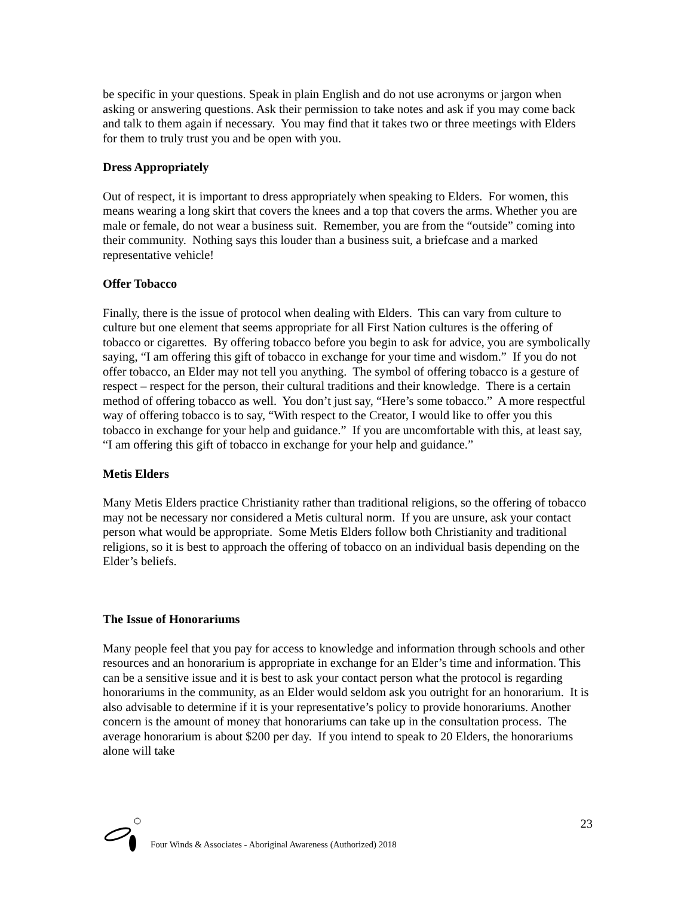be specific in your questions. Speak in plain English and do not use acronyms or jargon when asking or answering questions. Ask their permission to take notes and ask if you may come back and talk to them again if necessary. You may find that it takes two or three meetings with Elders for them to truly trust you and be open with you.
Dress Appropriately
Out of respect, it is important to dress appropriately when speaking to Elders. For women, this means wearing a long skirt that covers the knees and a top that covers the arms. Whether you are male or female, do not wear a business suit. Remember, you are from the “outside” coming into their community. Nothing says this louder than a business suit, a briefcase and a marked representative vehicle!
Offer Tobacco
Finally, there is the issue of protocol when dealing with Elders. This can vary from culture to culture but one element that seems appropriate for all First Nation cultures is the offering of tobacco or cigarettes. By offering tobacco before you begin to ask for advice, you are symbolically saying, “I am offering this gift of tobacco in exchange for your time and wisdom.” If you do not offer tobacco, an Elder may not tell you anything. The symbol of offering tobacco is a gesture of respect – respect for the person, their cultural traditions and their knowledge. There is a certain method of offering tobacco as well. You don’t just say, “Here’s some tobacco.” A more respectful way of offering tobacco is to say, “With respect to the Creator, I would like to offer you this tobacco in exchange for your help and guidance.” If you are uncomfortable with this, at least say, “I am offering this gift of tobacco in exchange for your help and guidance.”
Metis Elders
Many Metis Elders practice Christianity rather than traditional religions, so the offering of tobacco may not be necessary nor considered a Metis cultural norm. If you are unsure, ask your contact person what would be appropriate. Some Metis Elders follow both Christianity and traditional religions, so it is best to approach the offering of tobacco on an individual basis depending on the Elder’s beliefs.
The Issue of Honorariums
Many people feel that you pay for access to knowledge and information through schools and other resources and an honorarium is appropriate in exchange for an Elder’s time and information. This can be a sensitive issue and it is best to ask your contact person what the protocol is regarding honorariums in the community, as an Elder would seldom ask you outright for an honorarium. It is also advisable to determine if it is your representative’s policy to provide honorariums. Another concern is the amount of money that honorariums can take up in the consultation process. The average honorarium is about $200 per day. If you intend to speak to 20 Elders, the honorariums alone will take
23
Four Winds & Associates - Aboriginal Awareness (Authorized) 2018